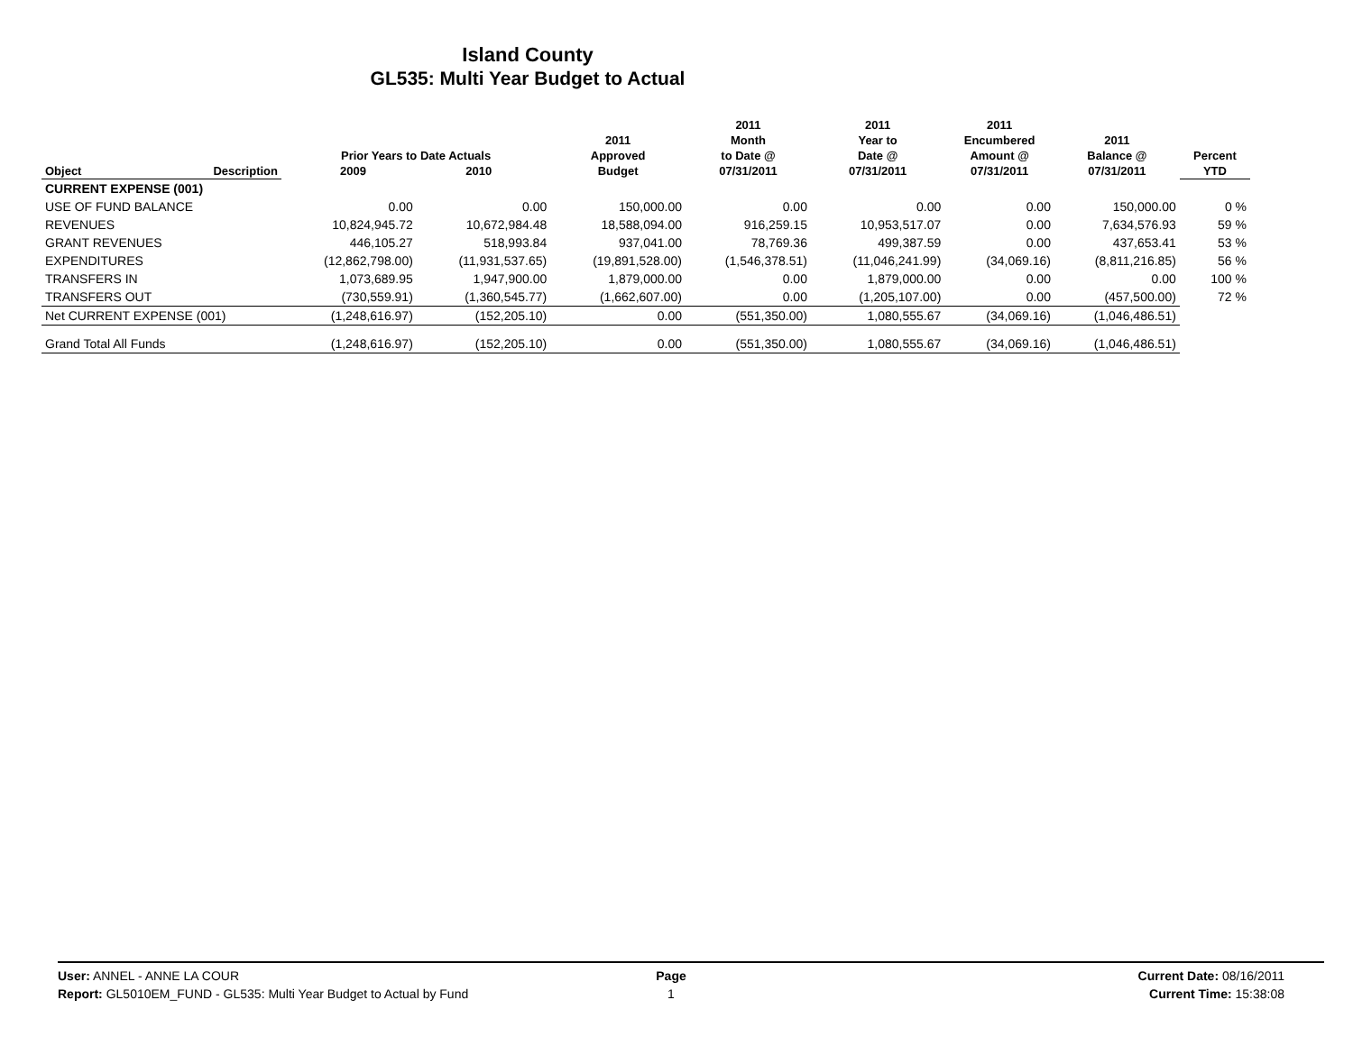Island County
GL535: Multi Year Budget to Actual
| Object | Description | Prior Years to Date Actuals 2009 2010 | | 2011 Approved Budget | 2011 Month to Date @ 07/31/2011 | 2011 Year to Date @ 07/31/2011 | 2011 Encumbered Amount @ 07/31/2011 | 2011 Balance @ 07/31/2011 | Percent YTD |
| --- | --- | --- | --- | --- | --- | --- | --- | --- | --- |
| CURRENT EXPENSE (001) | | | | | | | | | |
| USE OF FUND BALANCE | | 0.00 | 0.00 | 150,000.00 | 0.00 | 0.00 | 0.00 | 150,000.00 | 0 % |
| REVENUES | | 10,824,945.72 | 10,672,984.48 | 18,588,094.00 | 916,259.15 | 10,953,517.07 | 0.00 | 7,634,576.93 | 59 % |
| GRANT REVENUES | | 446,105.27 | 518,993.84 | 937,041.00 | 78,769.36 | 499,387.59 | 0.00 | 437,653.41 | 53 % |
| EXPENDITURES | | (12,862,798.00) | (11,931,537.65) | (19,891,528.00) | (1,546,378.51) | (11,046,241.99) | (34,069.16) | (8,811,216.85) | 56 % |
| TRANSFERS IN | | 1,073,689.95 | 1,947,900.00 | 1,879,000.00 | 0.00 | 1,879,000.00 | 0.00 | 0.00 | 100 % |
| TRANSFERS OUT | | (730,559.91) | (1,360,545.77) | (1,662,607.00) | 0.00 | (1,205,107.00) | 0.00 | (457,500.00) | 72 % |
| Net CURRENT EXPENSE (001) | | (1,248,616.97) | (152,205.10) | 0.00 | (551,350.00) | 1,080,555.67 | (34,069.16) | (1,046,486.51) | |
| Grand Total All Funds | | (1,248,616.97) | (152,205.10) | 0.00 | (551,350.00) | 1,080,555.67 | (34,069.16) | (1,046,486.51) | |
User: ANNEL - ANNE LA COUR
Report: GL5010EM_FUND - GL535: Multi Year Budget to Actual by Fund
Page
1
Current Date: 08/16/2011
Current Time: 15:38:08